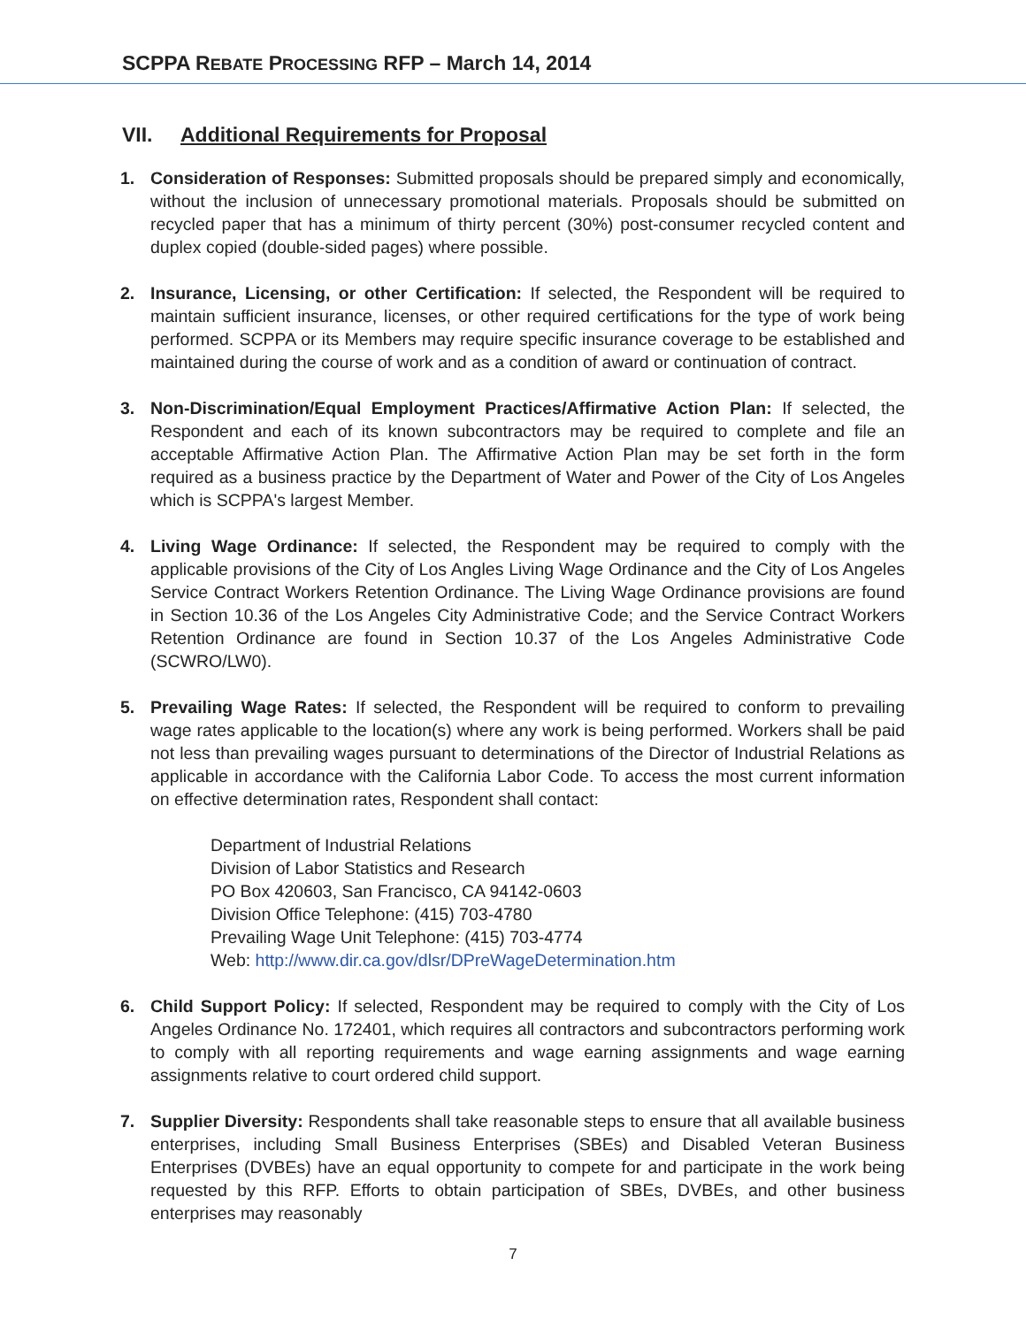SCPPA REBATE PROCESSING RFP – March 14, 2014
VII. Additional Requirements for Proposal
1. Consideration of Responses: Submitted proposals should be prepared simply and economically, without the inclusion of unnecessary promotional materials. Proposals should be submitted on recycled paper that has a minimum of thirty percent (30%) post-consumer recycled content and duplex copied (double-sided pages) where possible.
2. Insurance, Licensing, or other Certification: If selected, the Respondent will be required to maintain sufficient insurance, licenses, or other required certifications for the type of work being performed. SCPPA or its Members may require specific insurance coverage to be established and maintained during the course of work and as a condition of award or continuation of contract.
3. Non-Discrimination/Equal Employment Practices/Affirmative Action Plan: If selected, the Respondent and each of its known subcontractors may be required to complete and file an acceptable Affirmative Action Plan. The Affirmative Action Plan may be set forth in the form required as a business practice by the Department of Water and Power of the City of Los Angeles which is SCPPA's largest Member.
4. Living Wage Ordinance: If selected, the Respondent may be required to comply with the applicable provisions of the City of Los Angles Living Wage Ordinance and the City of Los Angeles Service Contract Workers Retention Ordinance. The Living Wage Ordinance provisions are found in Section 10.36 of the Los Angeles City Administrative Code; and the Service Contract Workers Retention Ordinance are found in Section 10.37 of the Los Angeles Administrative Code (SCWRO/LW0).
5. Prevailing Wage Rates: If selected, the Respondent will be required to conform to prevailing wage rates applicable to the location(s) where any work is being performed. Workers shall be paid not less than prevailing wages pursuant to determinations of the Director of Industrial Relations as applicable in accordance with the California Labor Code. To access the most current information on effective determination rates, Respondent shall contact:
Department of Industrial Relations
Division of Labor Statistics and Research
PO Box 420603, San Francisco, CA 94142-0603
Division Office Telephone: (415) 703-4780
Prevailing Wage Unit Telephone: (415) 703-4774
Web: http://www.dir.ca.gov/dlsr/DPreWageDetermination.htm
6. Child Support Policy: If selected, Respondent may be required to comply with the City of Los Angeles Ordinance No. 172401, which requires all contractors and subcontractors performing work to comply with all reporting requirements and wage earning assignments and wage earning assignments relative to court ordered child support.
7. Supplier Diversity: Respondents shall take reasonable steps to ensure that all available business enterprises, including Small Business Enterprises (SBEs) and Disabled Veteran Business Enterprises (DVBEs) have an equal opportunity to compete for and participate in the work being requested by this RFP. Efforts to obtain participation of SBEs, DVBEs, and other business enterprises may reasonably
7